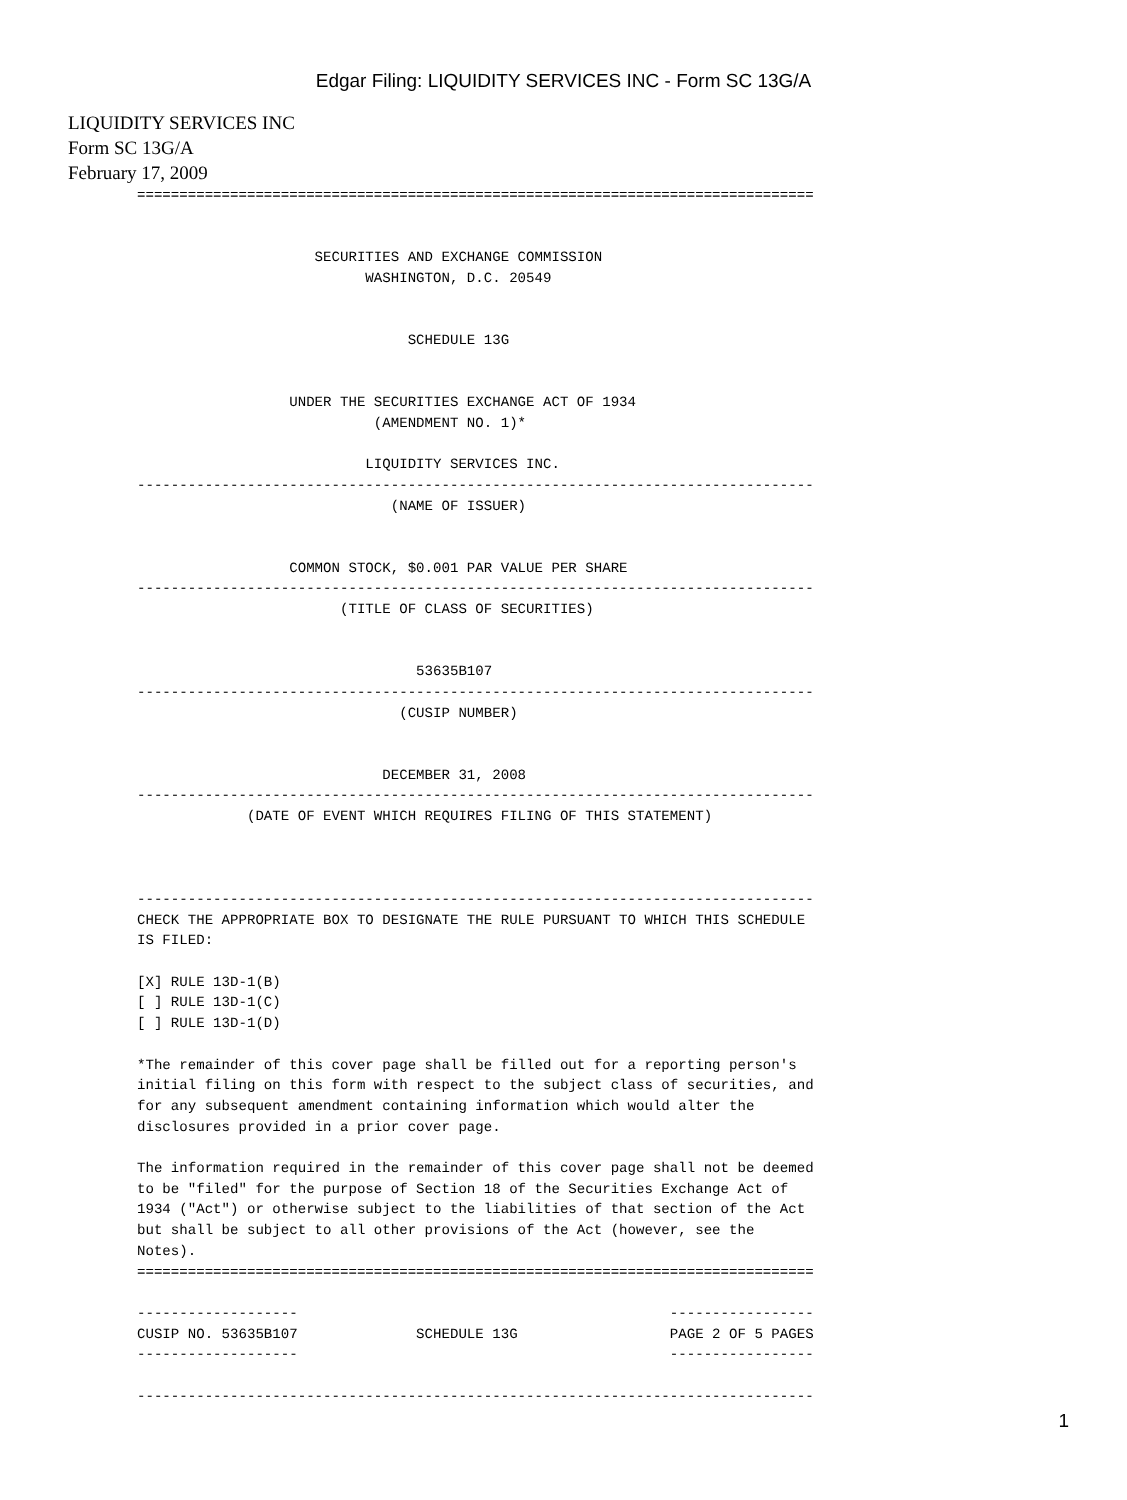Edgar Filing: LIQUIDITY SERVICES INC - Form SC 13G/A
LIQUIDITY SERVICES INC
Form SC 13G/A
February 17, 2009
================================================================================


                     SECURITIES AND EXCHANGE COMMISSION
                           WASHINGTON, D.C. 20549


                                SCHEDULE 13G


                  UNDER THE SECURITIES EXCHANGE ACT OF 1934
                            (AMENDMENT NO. 1)*

                           LIQUIDITY SERVICES INC.
--------------------------------------------------------------------------------
                              (NAME OF ISSUER)


                  COMMON STOCK, $0.001 PAR VALUE PER SHARE
--------------------------------------------------------------------------------
                        (TITLE OF CLASS OF SECURITIES)


                                 53635B107
--------------------------------------------------------------------------------
                               (CUSIP NUMBER)


                             DECEMBER 31, 2008
--------------------------------------------------------------------------------
             (DATE OF EVENT WHICH REQUIRES FILING OF THIS STATEMENT)



--------------------------------------------------------------------------------
CHECK THE APPROPRIATE BOX TO DESIGNATE THE RULE PURSUANT TO WHICH THIS SCHEDULE
IS FILED:

[X] RULE 13D-1(B)
[ ] RULE 13D-1(C)
[ ] RULE 13D-1(D)

*The remainder of this cover page shall be filled out for a reporting person's
initial filing on this form with respect to the subject class of securities, and
for any subsequent amendment containing information which would alter the
disclosures provided in a prior cover page.

The information required in the remainder of this cover page shall not be deemed
to be "filed" for the purpose of Section 18 of the Securities Exchange Act of
1934 ("Act") or otherwise subject to the liabilities of that section of the Act
but shall be subject to all other provisions of the Act (however, see the
Notes).
================================================================================

-------------------                                            -----------------
CUSIP NO. 53635B107              SCHEDULE 13G                  PAGE 2 OF 5 PAGES
-------------------                                            -----------------

--------------------------------------------------------------------------------
1